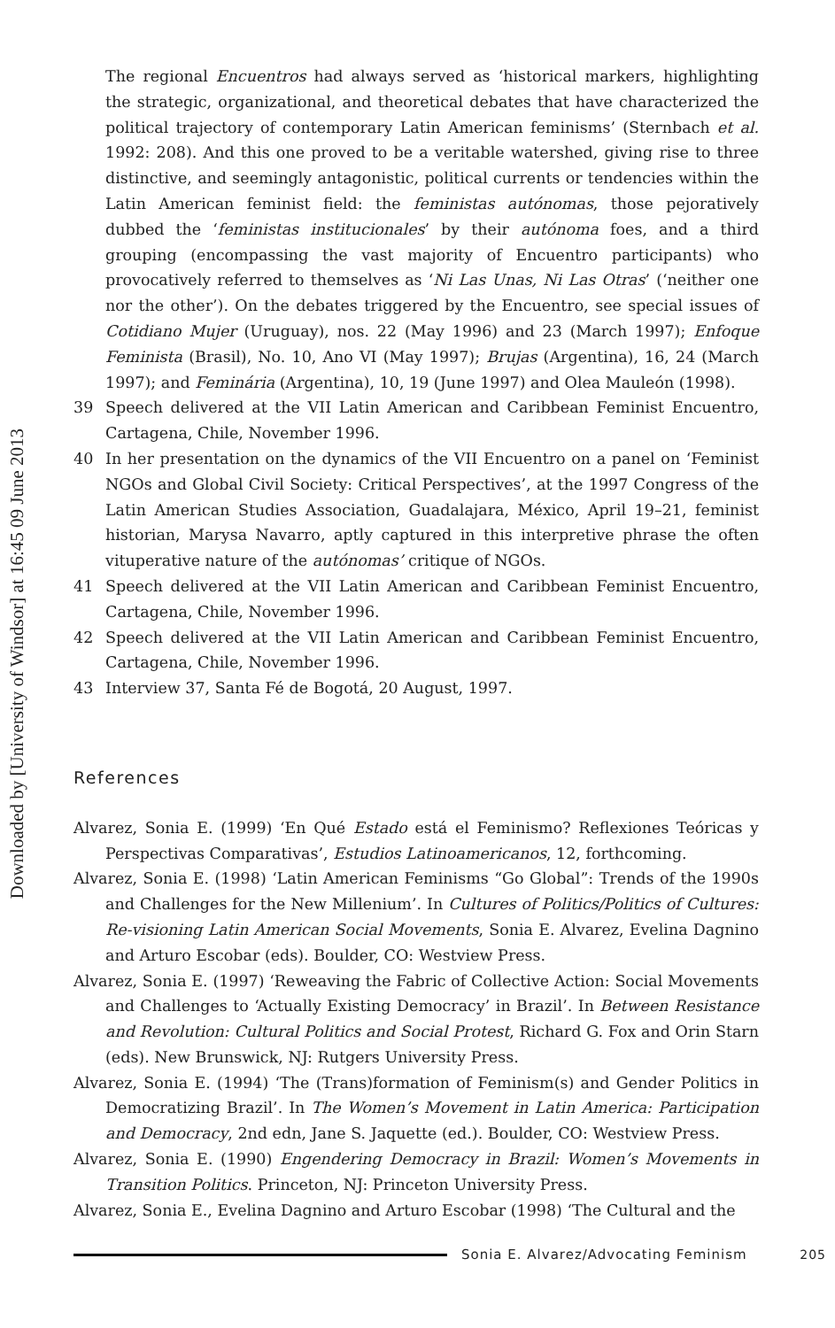Downloaded by [University of Windsor] at 16:45 09 June 2013
The regional Encuentros had always served as ‘historical markers, highlighting the strategic, organizational, and theoretical debates that have characterized the political trajectory of contemporary Latin American feminisms’ (Sternbach et al. 1992: 208). And this one proved to be a veritable watershed, giving rise to three distinctive, and seemingly antagonistic, political currents or tendencies within the Latin American feminist field: the feministas autónomas, those pejoratively dubbed the ‘feministas institucionales’ by their autónoma foes, and a third grouping (encompassing the vast majority of Encuentro participants) who provocatively referred to themselves as ‘Ni Las Unas, Ni Las Otras’ (‘neither one nor the other’). On the debates triggered by the Encuentro, see special issues of Cotidiano Mujer (Uruguay), nos. 22 (May 1996) and 23 (March 1997); Enfoque Feminista (Brasil), No. 10, Ano VI (May 1997); Brujas (Argentina), 16, 24 (March 1997); and Feminária (Argentina), 10, 19 (June 1997) and Olea Mauleón (1998).
39 Speech delivered at the VII Latin American and Caribbean Feminist Encuentro, Cartagena, Chile, November 1996.
40 In her presentation on the dynamics of the VII Encuentro on a panel on ‘Feminist NGOs and Global Civil Society: Critical Perspectives’, at the 1997 Congress of the Latin American Studies Association, Guadalajara, México, April 19–21, feminist historian, Marysa Navarro, aptly captured in this interpretive phrase the often vituperative nature of the autónomas’ critique of NGOs.
41 Speech delivered at the VII Latin American and Caribbean Feminist Encuentro, Cartagena, Chile, November 1996.
42 Speech delivered at the VII Latin American and Caribbean Feminist Encuentro, Cartagena, Chile, November 1996.
43 Interview 37, Santa Fé de Bogotá, 20 August, 1997.
References
Alvarez, Sonia E. (1999) ‘En Qué Estado está el Feminismo? Reflexiones Teóricas y Perspectivas Comparativas’, Estudios Latinoamericanos, 12, forthcoming.
Alvarez, Sonia E. (1998) ‘Latin American Feminisms “Go Global”: Trends of the 1990s and Challenges for the New Millenium’. In Cultures of Politics/Politics of Cultures: Re-visioning Latin American Social Movements, Sonia E. Alvarez, Evelina Dagnino and Arturo Escobar (eds). Boulder, CO: Westview Press.
Alvarez, Sonia E. (1997) ‘Reweaving the Fabric of Collective Action: Social Movements and Challenges to ‘Actually Existing Democracy’ in Brazil’. In Between Resistance and Revolution: Cultural Politics and Social Protest, Richard G. Fox and Orin Starn (eds). New Brunswick, NJ: Rutgers University Press.
Alvarez, Sonia E. (1994) ‘The (Trans)formation of Feminism(s) and Gender Politics in Democratizing Brazil’. In The Women’s Movement in Latin America: Participation and Democracy, 2nd edn, Jane S. Jaquette (ed.). Boulder, CO: Westview Press.
Alvarez, Sonia E. (1990) Engendering Democracy in Brazil: Women’s Movements in Transition Politics. Princeton, NJ: Princeton University Press.
Alvarez, Sonia E., Evelina Dagnino and Arturo Escobar (1998) ‘The Cultural and the
Sonia E. Alvarez/Advocating Feminism 205